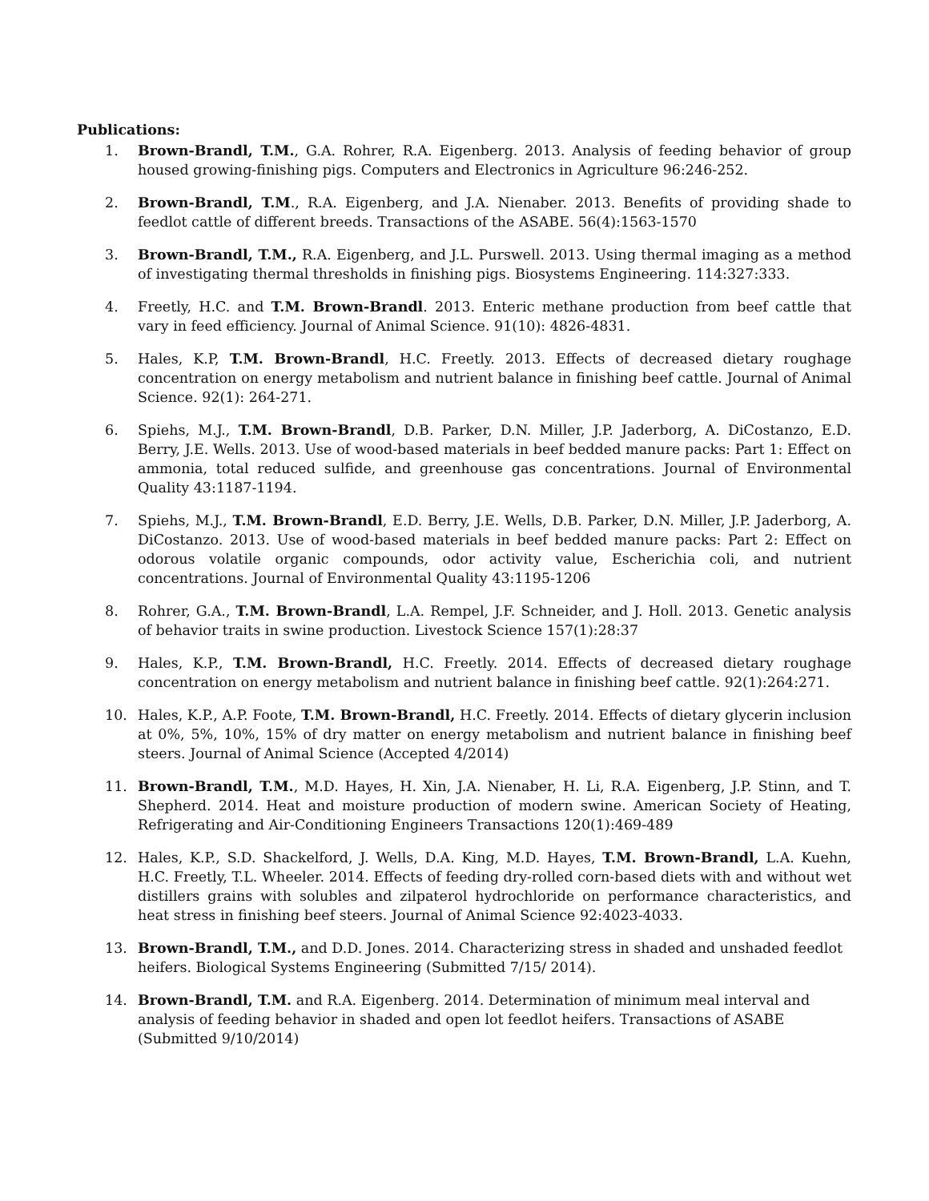Publications:
1. Brown-Brandl, T.M., G.A. Rohrer, R.A. Eigenberg. 2013. Analysis of feeding behavior of group housed growing-finishing pigs. Computers and Electronics in Agriculture 96:246-252.
2. Brown-Brandl, T.M., R.A. Eigenberg, and J.A. Nienaber. 2013. Benefits of providing shade to feedlot cattle of different breeds. Transactions of the ASABE. 56(4):1563-1570
3. Brown-Brandl, T.M., R.A. Eigenberg, and J.L. Purswell. 2013. Using thermal imaging as a method of investigating thermal thresholds in finishing pigs. Biosystems Engineering. 114:327:333.
4. Freetly, H.C. and T.M. Brown-Brandl. 2013. Enteric methane production from beef cattle that vary in feed efficiency. Journal of Animal Science. 91(10): 4826-4831.
5. Hales, K.P, T.M. Brown-Brandl, H.C. Freetly. 2013. Effects of decreased dietary roughage concentration on energy metabolism and nutrient balance in finishing beef cattle. Journal of Animal Science. 92(1): 264-271.
6. Spiehs, M.J., T.M. Brown-Brandl, D.B. Parker, D.N. Miller, J.P. Jaderborg, A. DiCostanzo, E.D. Berry, J.E. Wells. 2013. Use of wood-based materials in beef bedded manure packs: Part 1: Effect on ammonia, total reduced sulfide, and greenhouse gas concentrations. Journal of Environmental Quality 43:1187-1194.
7. Spiehs, M.J., T.M. Brown-Brandl, E.D. Berry, J.E. Wells, D.B. Parker, D.N. Miller, J.P. Jaderborg, A. DiCostanzo. 2013. Use of wood-based materials in beef bedded manure packs: Part 2: Effect on odorous volatile organic compounds, odor activity value, Escherichia coli, and nutrient concentrations. Journal of Environmental Quality 43:1195-1206
8. Rohrer, G.A., T.M. Brown-Brandl, L.A. Rempel, J.F. Schneider, and J. Holl. 2013. Genetic analysis of behavior traits in swine production. Livestock Science 157(1):28:37
9. Hales, K.P., T.M. Brown-Brandl, H.C. Freetly. 2014. Effects of decreased dietary roughage concentration on energy metabolism and nutrient balance in finishing beef cattle. 92(1):264:271.
10. Hales, K.P., A.P. Foote, T.M. Brown-Brandl, H.C. Freetly. 2014. Effects of dietary glycerin inclusion at 0%, 5%, 10%, 15% of dry matter on energy metabolism and nutrient balance in finishing beef steers. Journal of Animal Science (Accepted 4/2014)
11. Brown-Brandl, T.M., M.D. Hayes, H. Xin, J.A. Nienaber, H. Li, R.A. Eigenberg, J.P. Stinn, and T. Shepherd. 2014. Heat and moisture production of modern swine. American Society of Heating, Refrigerating and Air-Conditioning Engineers Transactions 120(1):469-489
12. Hales, K.P., S.D. Shackelford, J. Wells, D.A. King, M.D. Hayes, T.M. Brown-Brandl, L.A. Kuehn, H.C. Freetly, T.L. Wheeler. 2014. Effects of feeding dry-rolled corn-based diets with and without wet distillers grains with solubles and zilpaterol hydrochloride on performance characteristics, and heat stress in finishing beef steers. Journal of Animal Science 92:4023-4033.
13. Brown-Brandl, T.M., and D.D. Jones. 2014. Characterizing stress in shaded and unshaded feedlot heifers. Biological Systems Engineering (Submitted 7/15/ 2014).
14. Brown-Brandl, T.M. and R.A. Eigenberg. 2014. Determination of minimum meal interval and analysis of feeding behavior in shaded and open lot feedlot heifers. Transactions of ASABE (Submitted 9/10/2014)